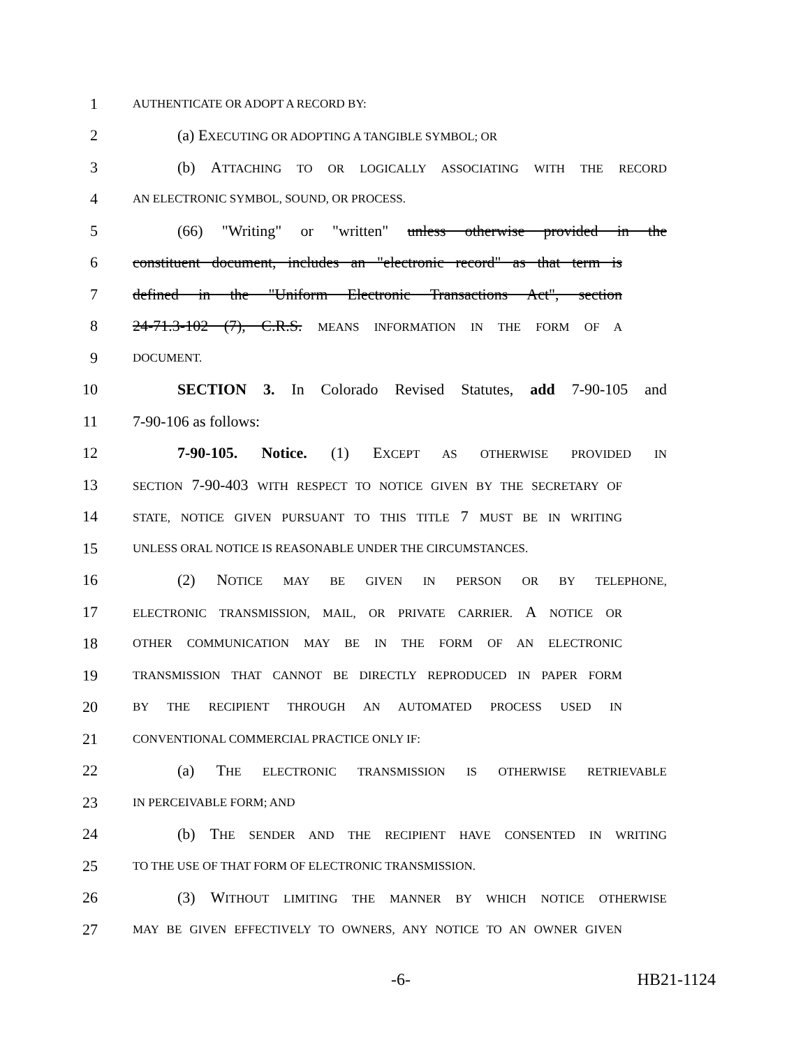1 AUTHENTICATE OR ADOPT A RECORD BY:
2 (a) EXECUTING OR ADOPTING A TANGIBLE SYMBOL; OR
3 (b) ATTACHING TO OR LOGICALLY ASSOCIATING WITH THE RECORD
4 AN ELECTRONIC SYMBOL, SOUND, OR PROCESS.
5 (66) "Writing" or "written" unless otherwise provided in the
6 constituent document, includes an "electronic record" as that term is
7 defined in the "Uniform Electronic Transactions Act", section
8 24-71.3-102 (7), C.R.S. MEANS INFORMATION IN THE FORM OF A
9 DOCUMENT.
10 SECTION 3. In Colorado Revised Statutes, add 7-90-105 and
11 7-90-106 as follows:
12 7-90-105. Notice. (1) EXCEPT AS OTHERWISE PROVIDED IN
13 SECTION 7-90-403 WITH RESPECT TO NOTICE GIVEN BY THE SECRETARY OF
14 STATE, NOTICE GIVEN PURSUANT TO THIS TITLE 7 MUST BE IN WRITING
15 UNLESS ORAL NOTICE IS REASONABLE UNDER THE CIRCUMSTANCES.
16 (2) NOTICE MAY BE GIVEN IN PERSON OR BY TELEPHONE,
17 ELECTRONIC TRANSMISSION, MAIL, OR PRIVATE CARRIER. A NOTICE OR
18 OTHER COMMUNICATION MAY BE IN THE FORM OF AN ELECTRONIC
19 TRANSMISSION THAT CANNOT BE DIRECTLY REPRODUCED IN PAPER FORM
20 BY THE RECIPIENT THROUGH AN AUTOMATED PROCESS USED IN
21 CONVENTIONAL COMMERCIAL PRACTICE ONLY IF:
22 (a) THE ELECTRONIC TRANSMISSION IS OTHERWISE RETRIEVABLE
23 IN PERCEIVABLE FORM; AND
24 (b) THE SENDER AND THE RECIPIENT HAVE CONSENTED IN WRITING
25 TO THE USE OF THAT FORM OF ELECTRONIC TRANSMISSION.
26 (3) WITHOUT LIMITING THE MANNER BY WHICH NOTICE OTHERWISE
27 MAY BE GIVEN EFFECTIVELY TO OWNERS, ANY NOTICE TO AN OWNER GIVEN
-6- HB21-1124